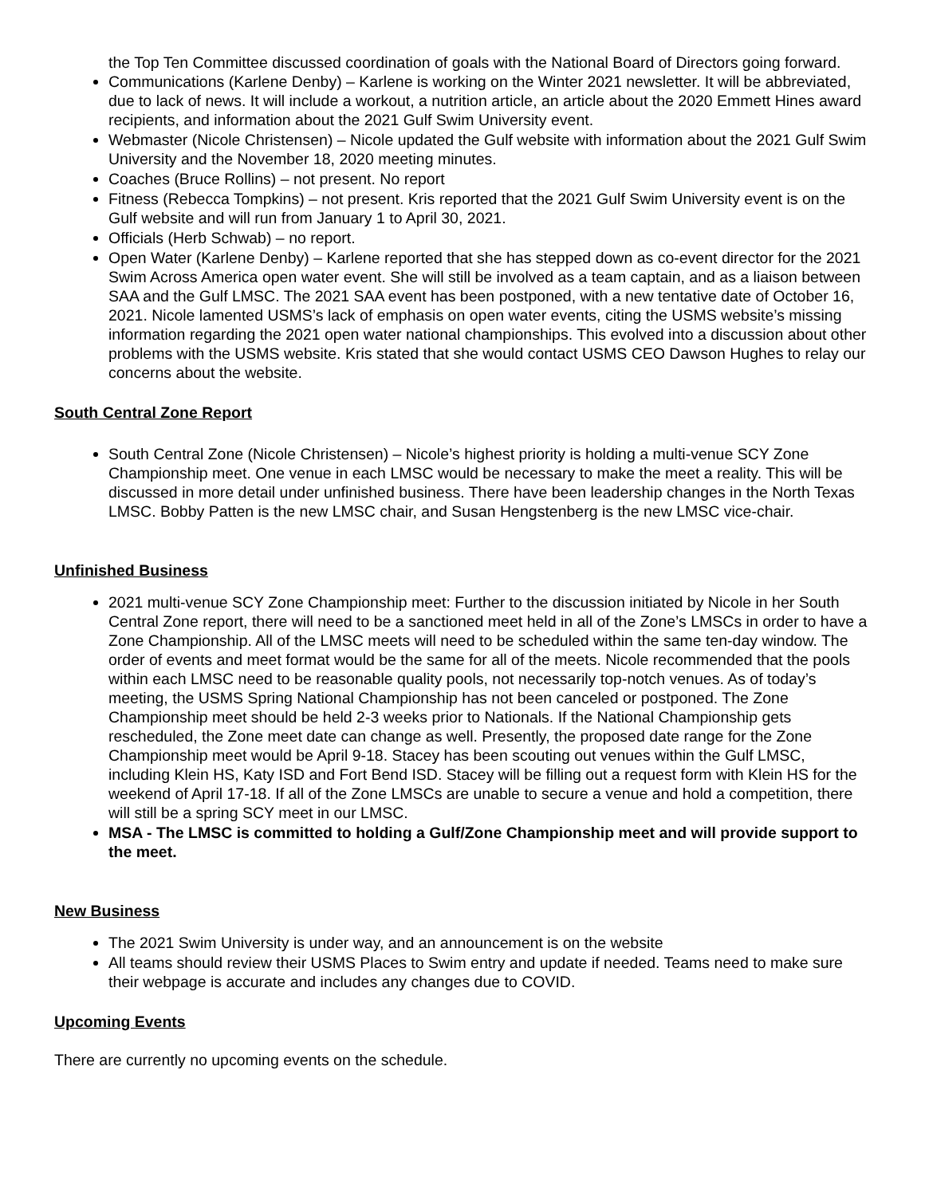the Top Ten Committee discussed coordination of goals with the National Board of Directors going forward.
Communications (Karlene Denby) – Karlene is working on the Winter 2021 newsletter. It will be abbreviated, due to lack of news. It will include a workout, a nutrition article, an article about the 2020 Emmett Hines award recipients, and information about the 2021 Gulf Swim University event.
Webmaster (Nicole Christensen) – Nicole updated the Gulf website with information about the 2021 Gulf Swim University and the November 18, 2020 meeting minutes.
Coaches (Bruce Rollins) – not present. No report
Fitness (Rebecca Tompkins) – not present. Kris reported that the 2021 Gulf Swim University event is on the Gulf website and will run from January 1 to April 30, 2021.
Officials (Herb Schwab) – no report.
Open Water (Karlene Denby) – Karlene reported that she has stepped down as co-event director for the 2021 Swim Across America open water event. She will still be involved as a team captain, and as a liaison between SAA and the Gulf LMSC. The 2021 SAA event has been postponed, with a new tentative date of October 16, 2021. Nicole lamented USMS’s lack of emphasis on open water events, citing the USMS website’s missing information regarding the 2021 open water national championships. This evolved into a discussion about other problems with the USMS website. Kris stated that she would contact USMS CEO Dawson Hughes to relay our concerns about the website.
South Central Zone Report
South Central Zone (Nicole Christensen) – Nicole’s highest priority is holding a multi-venue SCY Zone Championship meet. One venue in each LMSC would be necessary to make the meet a reality. This will be discussed in more detail under unfinished business. There have been leadership changes in the North Texas LMSC. Bobby Patten is the new LMSC chair, and Susan Hengstenberg is the new LMSC vice-chair.
Unfinished Business
2021 multi-venue SCY Zone Championship meet: Further to the discussion initiated by Nicole in her South Central Zone report, there will need to be a sanctioned meet held in all of the Zone’s LMSCs in order to have a Zone Championship. All of the LMSC meets will need to be scheduled within the same ten-day window. The order of events and meet format would be the same for all of the meets. Nicole recommended that the pools within each LMSC need to be reasonable quality pools, not necessarily top-notch venues. As of today’s meeting, the USMS Spring National Championship has not been canceled or postponed. The Zone Championship meet should be held 2-3 weeks prior to Nationals. If the National Championship gets rescheduled, the Zone meet date can change as well. Presently, the proposed date range for the Zone Championship meet would be April 9-18. Stacey has been scouting out venues within the Gulf LMSC, including Klein HS, Katy ISD and Fort Bend ISD. Stacey will be filling out a request form with Klein HS for the weekend of April 17-18. If all of the Zone LMSCs are unable to secure a venue and hold a competition, there will still be a spring SCY meet in our LMSC.
MSA - The LMSC is committed to holding a Gulf/Zone Championship meet and will provide support to the meet.
New Business
The 2021 Swim University is under way, and an announcement is on the website
All teams should review their USMS Places to Swim entry and update if needed. Teams need to make sure their webpage is accurate and includes any changes due to COVID.
Upcoming Events
There are currently no upcoming events on the schedule.